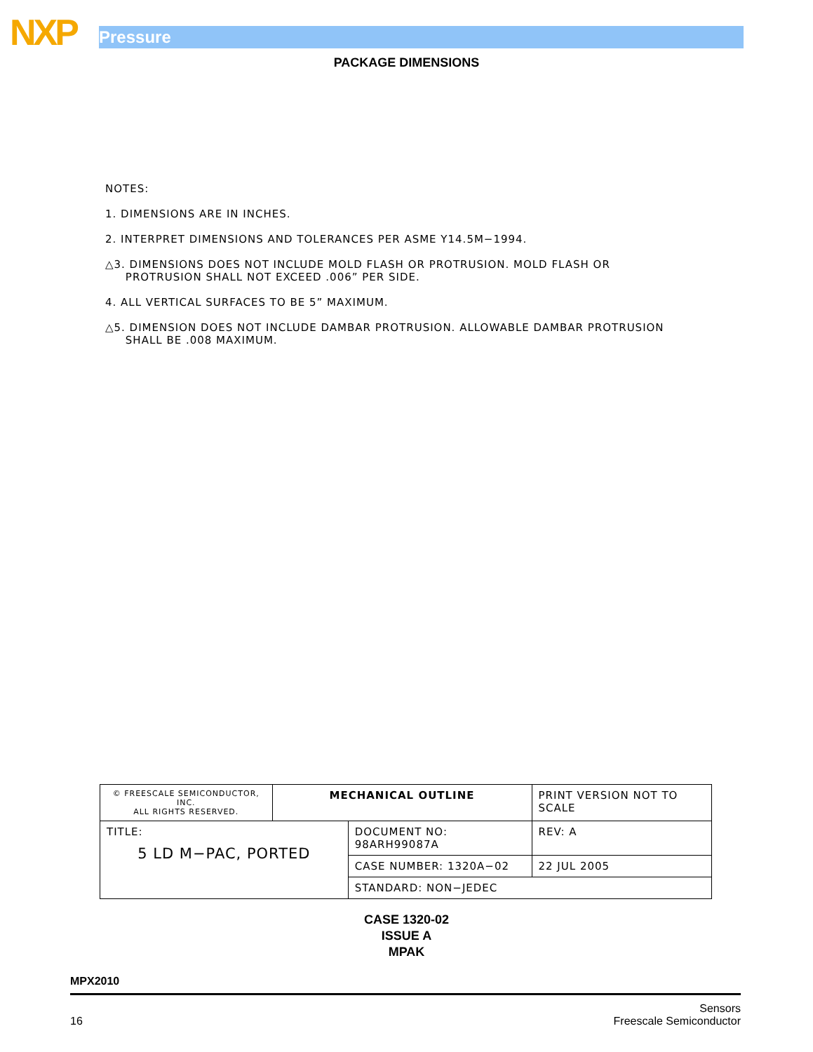NXP Pressure
PACKAGE DIMENSIONS
NOTES:
1. DIMENSIONS ARE IN INCHES.
2. INTERPRET DIMENSIONS AND TOLERANCES PER ASME Y14.5M−1994.
△3. DIMENSIONS DOES NOT INCLUDE MOLD FLASH OR PROTRUSION. MOLD FLASH OR
PROTRUSION SHALL NOT EXCEED .006” PER SIDE.
4. ALL VERTICAL SURFACES TO BE 5” MAXIMUM.
△5. DIMENSION DOES NOT INCLUDE DAMBAR PROTRUSION. ALLOWABLE DAMBAR PROTRUSION
SHALL BE .008 MAXIMUM.
| © FREESCALE SEMICONDUCTOR, INC. ALL RIGHTS RESERVED. | MECHANICAL OUTLINE | | PRINT VERSION NOT TO SCALE | |
| TITLE: 5 LD M−PAC, PORTED | | DOCUMENT NO: 98ARH99087A | | REV: A |
| | | CASE NUMBER: 1320A−02 | | 22 JUL 2005 |
| | | STANDARD: NON−JEDEC | | |
CASE 1320-02
ISSUE A
MPAK
MPX2010
16 Sensors
Freescale Semiconductor